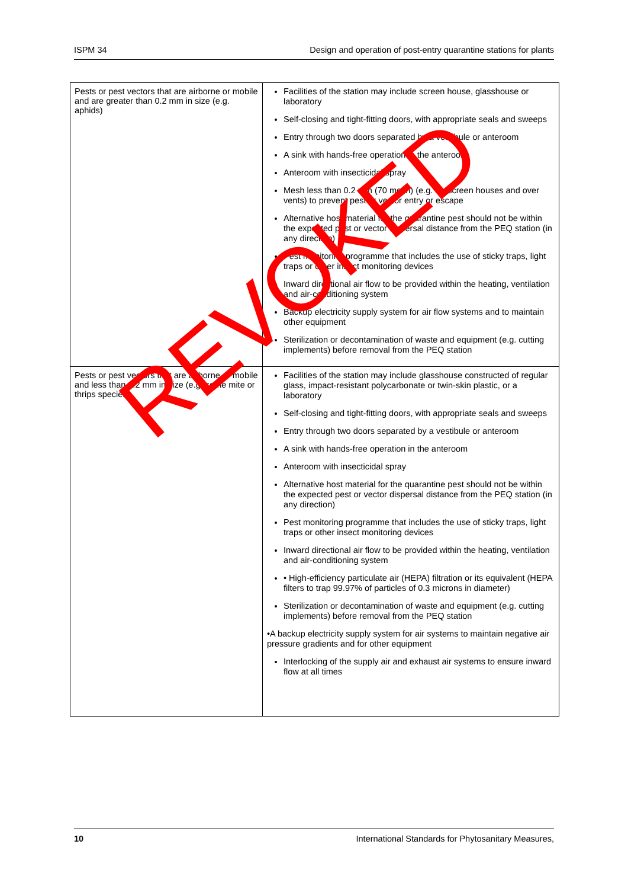ISPM 34 Design and operation of post-entry quarantine stations for plants
| Pests or pest vectors that are airborne or mobile and are greater than 0.2 mm in size (e.g. aphids) | Facilities of the station may include screen house, glasshouse or laboratory Self-closing and tight-fitting doors, with appropriate seals and sweeps Entry through two doors separated by a vestibule or anteroom A sink with hands-free operation in the anteroom Anteroom with insecticidal spray Mesh less than 0.2 mm (70 mesh) (e.g. for screen houses and over vents) to prevent pest or vector entry or escape Alternative host material for the quarantine pest should not be within the expected pest or vector dispersal distance from the PEQ station (in any direction) Pest monitoring programme that includes the use of sticky traps, light traps or other insect monitoring devices Inward directional air flow to be provided within the heating, ventilation and air-conditioning system Backup electricity supply system for air flow systems and to maintain other equipment Sterilization or decontamination of waste and equipment (e.g. cutting implements) before removal from the PEQ station |
| Pests or pest vectors that are airborne or mobile and less than 0.2 mm in size (e.g. some mite or thrips species) | Facilities of the station may include glasshouse constructed of regular glass, impact-resistant polycarbonate or twin-skin plastic, or a laboratory Self-closing and tight-fitting doors, with appropriate seals and sweeps Entry through two doors separated by a vestibule or anteroom A sink with hands-free operation in the anteroom Anteroom with insecticidal spray Alternative host material for the quarantine pest should not be within the expected pest or vector dispersal distance from the PEQ station (in any direction) Pest monitoring programme that includes the use of sticky traps, light traps or other insect monitoring devices Inward directional air flow to be provided within the heating, ventilation and air-conditioning system • High-efficiency particulate air (HEPA) filtration or its equivalent (HEPA filters to trap 99.97% of particles of 0.3 microns in diameter) Sterilization or decontamination of waste and equipment (e.g. cutting implements) before removal from the PEQ station •A backup electricity supply system for air systems to maintain negative air pressure gradients and for other equipment Interlocking of the supply air and exhaust air systems to ensure inward flow at all times |
10 International Standards for Phytosanitary Measures,
REVOKED